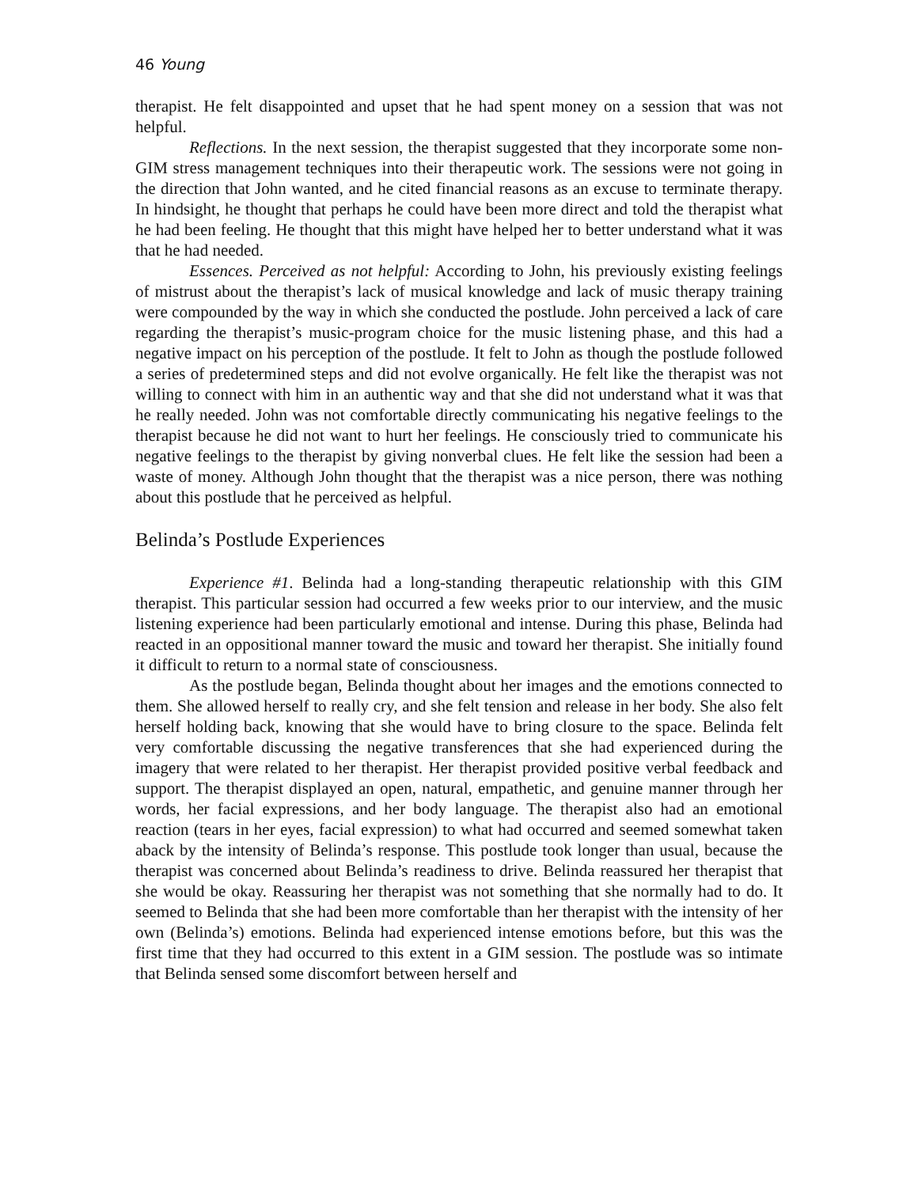46 Young
therapist. He felt disappointed and upset that he had spent money on a session that was not helpful.
Reflections. In the next session, the therapist suggested that they incorporate some non-GIM stress management techniques into their therapeutic work. The sessions were not going in the direction that John wanted, and he cited financial reasons as an excuse to terminate therapy. In hindsight, he thought that perhaps he could have been more direct and told the therapist what he had been feeling. He thought that this might have helped her to better understand what it was that he had needed.
Essences. Perceived as not helpful: According to John, his previously existing feelings of mistrust about the therapist’s lack of musical knowledge and lack of music therapy training were compounded by the way in which she conducted the postlude. John perceived a lack of care regarding the therapist’s music-program choice for the music listening phase, and this had a negative impact on his perception of the postlude. It felt to John as though the postlude followed a series of predetermined steps and did not evolve organically. He felt like the therapist was not willing to connect with him in an authentic way and that she did not understand what it was that he really needed. John was not comfortable directly communicating his negative feelings to the therapist because he did not want to hurt her feelings. He consciously tried to communicate his negative feelings to the therapist by giving nonverbal clues. He felt like the session had been a waste of money. Although John thought that the therapist was a nice person, there was nothing about this postlude that he perceived as helpful.
Belinda’s Postlude Experiences
Experience #1. Belinda had a long-standing therapeutic relationship with this GIM therapist. This particular session had occurred a few weeks prior to our interview, and the music listening experience had been particularly emotional and intense. During this phase, Belinda had reacted in an oppositional manner toward the music and toward her therapist. She initially found it difficult to return to a normal state of consciousness.
As the postlude began, Belinda thought about her images and the emotions connected to them. She allowed herself to really cry, and she felt tension and release in her body. She also felt herself holding back, knowing that she would have to bring closure to the space. Belinda felt very comfortable discussing the negative transferences that she had experienced during the imagery that were related to her therapist. Her therapist provided positive verbal feedback and support. The therapist displayed an open, natural, empathetic, and genuine manner through her words, her facial expressions, and her body language. The therapist also had an emotional reaction (tears in her eyes, facial expression) to what had occurred and seemed somewhat taken aback by the intensity of Belinda’s response. This postlude took longer than usual, because the therapist was concerned about Belinda’s readiness to drive. Belinda reassured her therapist that she would be okay. Reassuring her therapist was not something that she normally had to do. It seemed to Belinda that she had been more comfortable than her therapist with the intensity of her own (Belinda’s) emotions. Belinda had experienced intense emotions before, but this was the first time that they had occurred to this extent in a GIM session. The postlude was so intimate that Belinda sensed some discomfort between herself and